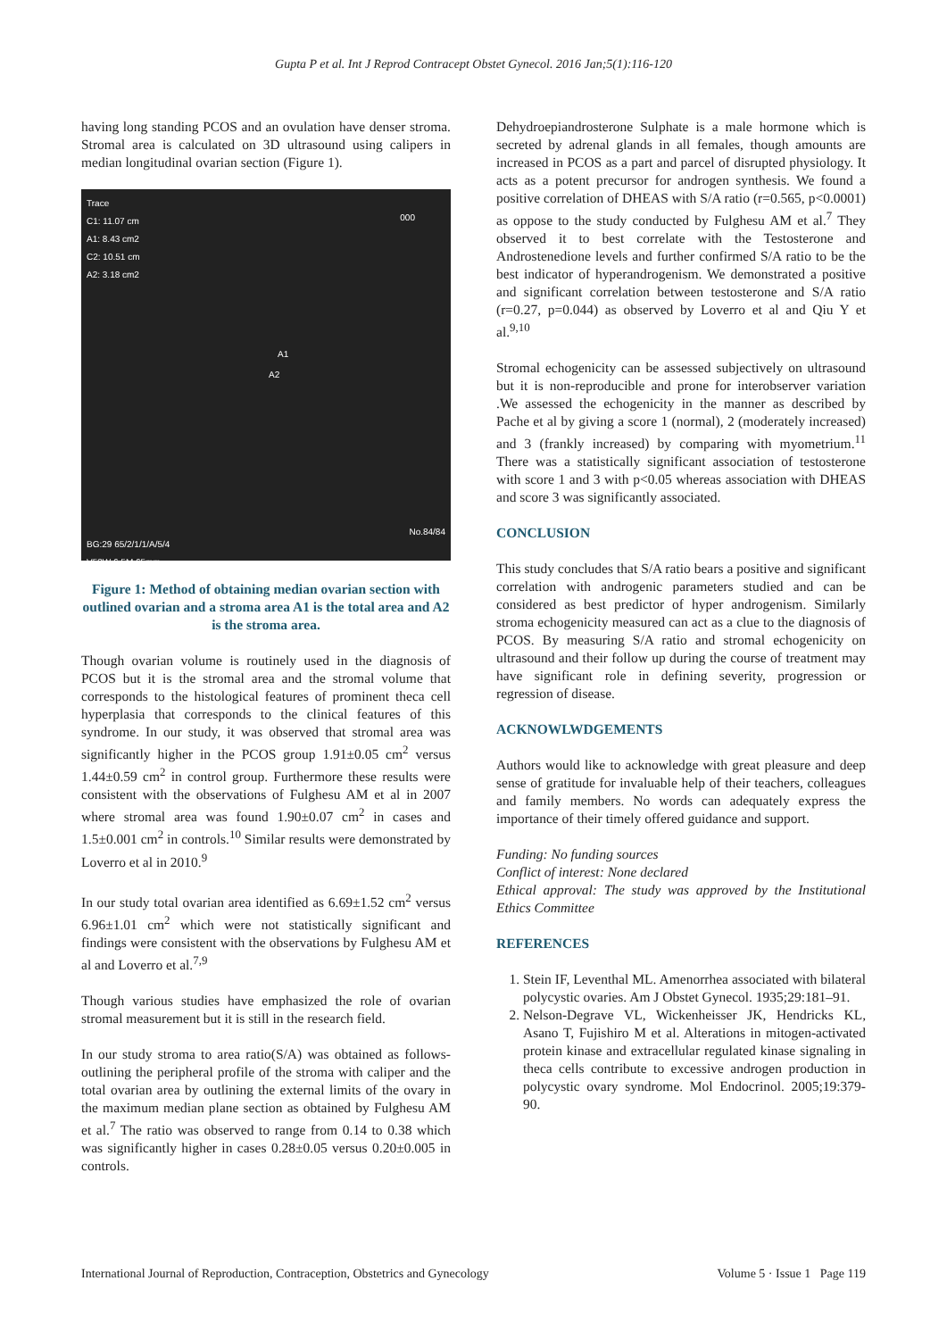Gupta P et al. Int J Reprod Contracept Obstet Gynecol. 2016 Jan;5(1):116-120
having long standing PCOS and an ovulation have denser stroma. Stromal area is calculated on 3D ultrasound using calipers in median longitudinal ovarian section (Figure 1).
Trace
C1: 11.07 cm
A1: 8.43 cm2
C2: 10.51 cm
A2: 3.18 cm2
000
A1
A2
No.84/84
BG:29 65/2/1/1/A/5/4
V53W 6.5M 65mm
Figure 1: Method of obtaining median ovarian section with outlined ovarian and a stroma area A1 is the total area and A2 is the stroma area.
Though ovarian volume is routinely used in the diagnosis of PCOS but it is the stromal area and the stromal volume that corresponds to the histological features of prominent theca cell hyperplasia that corresponds to the clinical features of this syndrome. In our study, it was observed that stromal area was significantly higher in the PCOS group 1.91±0.05 cm<sup>2</sup> versus 1.44±0.59 cm<sup>2</sup> in control group. Furthermore these results were consistent with the observations of Fulghesu AM et al in 2007 where stromal area was found 1.90±0.07 cm<sup>2</sup> in cases and 1.5±0.001 cm<sup>2</sup> in controls.<sup>10</sup> Similar results were demonstrated by Loverro et al in 2010.<sup>9</sup>
In our study total ovarian area identified as 6.69±1.52 cm<sup>2</sup> versus 6.96±1.01 cm<sup>2</sup> which were not statistically significant and findings were consistent with the observations by Fulghesu AM et al and Loverro et al.<sup>7,9</sup>
Though various studies have emphasized the role of ovarian stromal measurement but it is still in the research field.
In our study stroma to area ratio(S/A) was obtained as follows-outlining the peripheral profile of the stroma with caliper and the total ovarian area by outlining the external limits of the ovary in the maximum median plane section as obtained by Fulghesu AM et al.<sup>7</sup> The ratio was observed to range from 0.14 to 0.38 which was significantly higher in cases 0.28±0.05 versus 0.20±0.005 in controls.
Dehydroepiandrosterone Sulphate is a male hormone which is secreted by adrenal glands in all females, though amounts are increased in PCOS as a part and parcel of disrupted physiology. It acts as a potent precursor for androgen synthesis. We found a positive correlation of DHEAS with S/A ratio (r=0.565, p<0.0001) as oppose to the study conducted by Fulghesu AM et al.<sup>7</sup> They observed it to best correlate with the Testosterone and Androstenedione levels and further confirmed S/A ratio to be the best indicator of hyperandrogenism. We demonstrated a positive and significant correlation between testosterone and S/A ratio (r=0.27, p=0.044) as observed by Loverro et al and Qiu Y et al.<sup>9,10</sup>
Stromal echogenicity can be assessed subjectively on ultrasound but it is non-reproducible and prone for interobserver variation .We assessed the echogenicity in the manner as described by Pache et al by giving a score 1 (normal), 2 (moderately increased) and 3 (frankly increased) by comparing with myometrium.<sup>11</sup> There was a statistically significant association of testosterone with score 1 and 3 with p<0.05 whereas association with DHEAS and score 3 was significantly associated.
CONCLUSION
This study concludes that S/A ratio bears a positive and significant correlation with androgenic parameters studied and can be considered as best predictor of hyper androgenism. Similarly stroma echogenicity measured can act as a clue to the diagnosis of PCOS. By measuring S/A ratio and stromal echogenicity on ultrasound and their follow up during the course of treatment may have significant role in defining severity, progression or regression of disease.
ACKNOWLWDGEMENTS
Authors would like to acknowledge with great pleasure and deep sense of gratitude for invaluable help of their teachers, colleagues and family members. No words can adequately express the importance of their timely offered guidance and support.
Funding: No funding sources
Conflict of interest: None declared
Ethical approval: The study was approved by the Institutional Ethics Committee
REFERENCES
1. Stein IF, Leventhal ML. Amenorrhea associated with bilateral polycystic ovaries. Am J Obstet Gynecol. 1935;29:181–91.
2. Nelson-Degrave VL, Wickenheisser JK, Hendricks KL, Asano T, Fujishiro M et al. Alterations in mitogen-activated protein kinase and extracellular regulated kinase signaling in theca cells contribute to excessive androgen production in polycystic ovary syndrome. Mol Endocrinol. 2005;19:379-90.
International Journal of Reproduction, Contraception, Obstetrics and Gynecology Volume 5 · Issue 1 Page 119